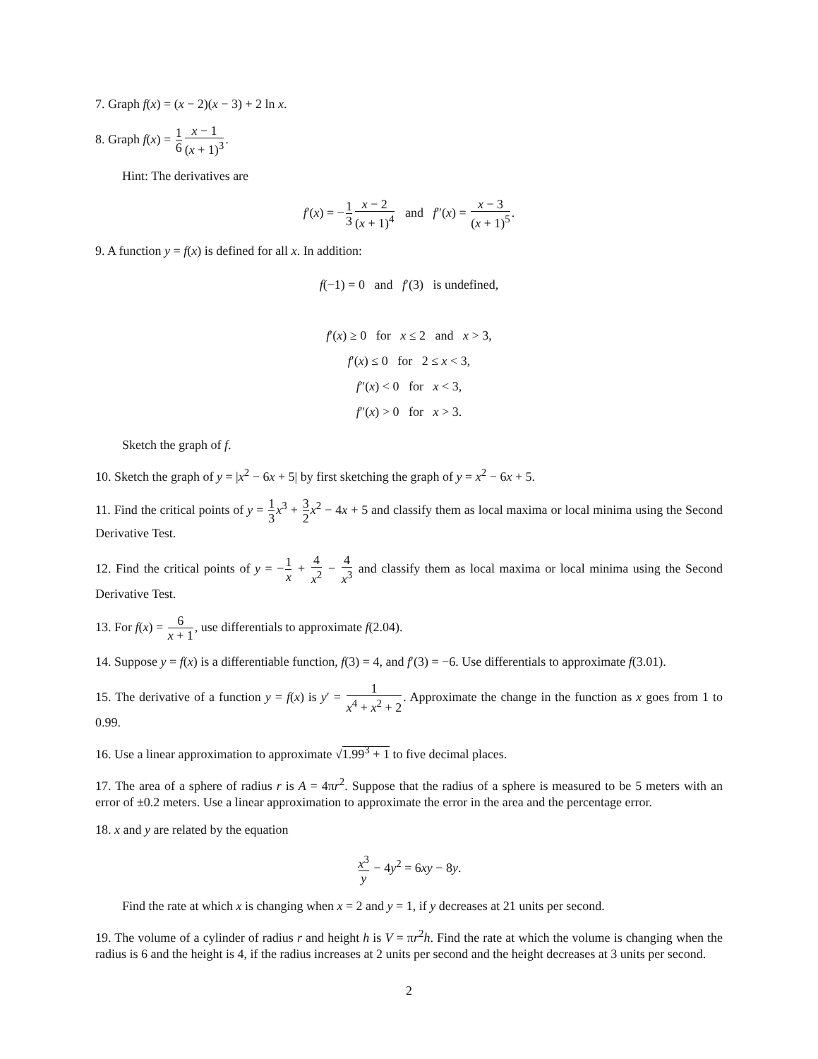7. Graph f(x) = (x − 2)(x − 3) + 2 ln x.
8. Graph f(x) = 1 6 x − 1 (x + 1)<sup>3</sup>.
Hint: The derivatives are
f′(x) = −1 3 x − 2 (x + 1)<sup>4</sup> and f″(x) = x − 3 (x + 1)<sup>5</sup>.
9. A function y = f(x) is defined for all x. In addition:
f(−1) = 0 and f′(3) is undefined,
f′(x) ≥ 0 for x ≤ 2 and x > 3,
f′(x) ≤ 0 for 2 ≤ x < 3,
f″(x) < 0 for x < 3,
f″(x) > 0 for x > 3.
Sketch the graph of f.
10. Sketch the graph of y = |x<sup>2</sup> − 6x + 5| by first sketching the graph of y = x<sup>2</sup> − 6x + 5.
11. Find the critical points of y = 1 3 x<sup>3</sup> + 3 2 x<sup>2</sup> − 4x + 5 and classify them as local maxima or local minima using the Second Derivative Test.
12. Find the critical points of y = −1 x + 4 x<sup>2</sup> − 4 x<sup>3</sup> and classify them as local maxima or local minima using the Second Derivative Test.
13. For f(x) = 6 x + 1, use differentials to approximate f(2.04).
14. Suppose y = f(x) is a differentiable function, f(3) = 4, and f′(3) = −6. Use differentials to approximate f(3.01).
15. The derivative of a function y = f(x) is y′ = 1 x<sup>4</sup> + x<sup>2</sup> + 2. Approximate the change in the function as x goes from 1 to 0.99.
16. Use a linear approximation to approximate √1.99<sup>3</sup> + 1 to five decimal places.
17. The area of a sphere of radius r is A = 4πr<sup>2</sup>. Suppose that the radius of a sphere is measured to be 5 meters with an error of ±0.2 meters. Use a linear approximation to approximate the error in the area and the percentage error.
18. x and y are related by the equation
x<sup>3</sup> y − 4y<sup>2</sup> = 6xy − 8y.
Find the rate at which x is changing when x = 2 and y = 1, if y decreases at 21 units per second.
19. The volume of a cylinder of radius r and height h is V = πr<sup>2</sup>h. Find the rate at which the volume is changing when the radius is 6 and the height is 4, if the radius increases at 2 units per second and the height decreases at 3 units per second.
2